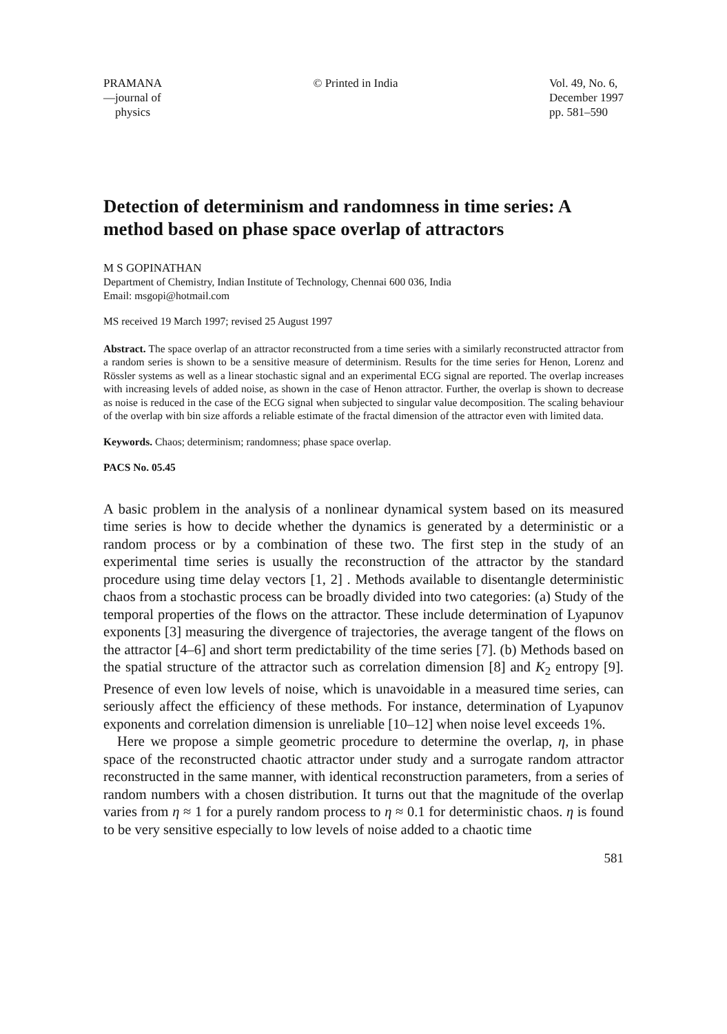PRAMANA
—journal of
physics
© Printed in India Vol. 49, No. 6,
December 1997
pp. 581–590
Detection of determinism and randomness in time series: A method based on phase space overlap of attractors
M S GOPINATHAN
Department of Chemistry, Indian Institute of Technology, Chennai 600 036, India
Email: msgopi@hotmail.com
MS received 19 March 1997; revised 25 August 1997
Abstract. The space overlap of an attractor reconstructed from a time series with a similarly reconstructed attractor from a random series is shown to be a sensitive measure of determinism. Results for the time series for Henon, Lorenz and Rössler systems as well as a linear stochastic signal and an experimental ECG signal are reported. The overlap increases with increasing levels of added noise, as shown in the case of Henon attractor. Further, the overlap is shown to decrease as noise is reduced in the case of the ECG signal when subjected to singular value decomposition. The scaling behaviour of the overlap with bin size affords a reliable estimate of the fractal dimension of the attractor even with limited data.
Keywords. Chaos; determinism; randomness; phase space overlap.
PACS No. 05.45
A basic problem in the analysis of a nonlinear dynamical system based on its measured time series is how to decide whether the dynamics is generated by a deterministic or a random process or by a combination of these two. The first step in the study of an experimental time series is usually the reconstruction of the attractor by the standard procedure using time delay vectors [1, 2] . Methods available to disentangle deterministic chaos from a stochastic process can be broadly divided into two categories: (a) Study of the temporal properties of the flows on the attractor. These include determination of Lyapunov exponents [3] measuring the divergence of trajectories, the average tangent of the flows on the attractor [4–6] and short term predictability of the time series [7]. (b) Methods based on the spatial structure of the attractor such as correlation dimension [8] and K<sub>2</sub> entropy [9]. Presence of even low levels of noise, which is unavoidable in a measured time series, can seriously affect the efficiency of these methods. For instance, determination of Lyapunov exponents and correlation dimension is unreliable [10–12] when noise level exceeds 1%.
Here we propose a simple geometric procedure to determine the overlap, η, in phase space of the reconstructed chaotic attractor under study and a surrogate random attractor reconstructed in the same manner, with identical reconstruction parameters, from a series of random numbers with a chosen distribution. It turns out that the magnitude of the overlap varies from η ≈ 1 for a purely random process to η ≈ 0.1 for deterministic chaos. η is found to be very sensitive especially to low levels of noise added to a chaotic time
581